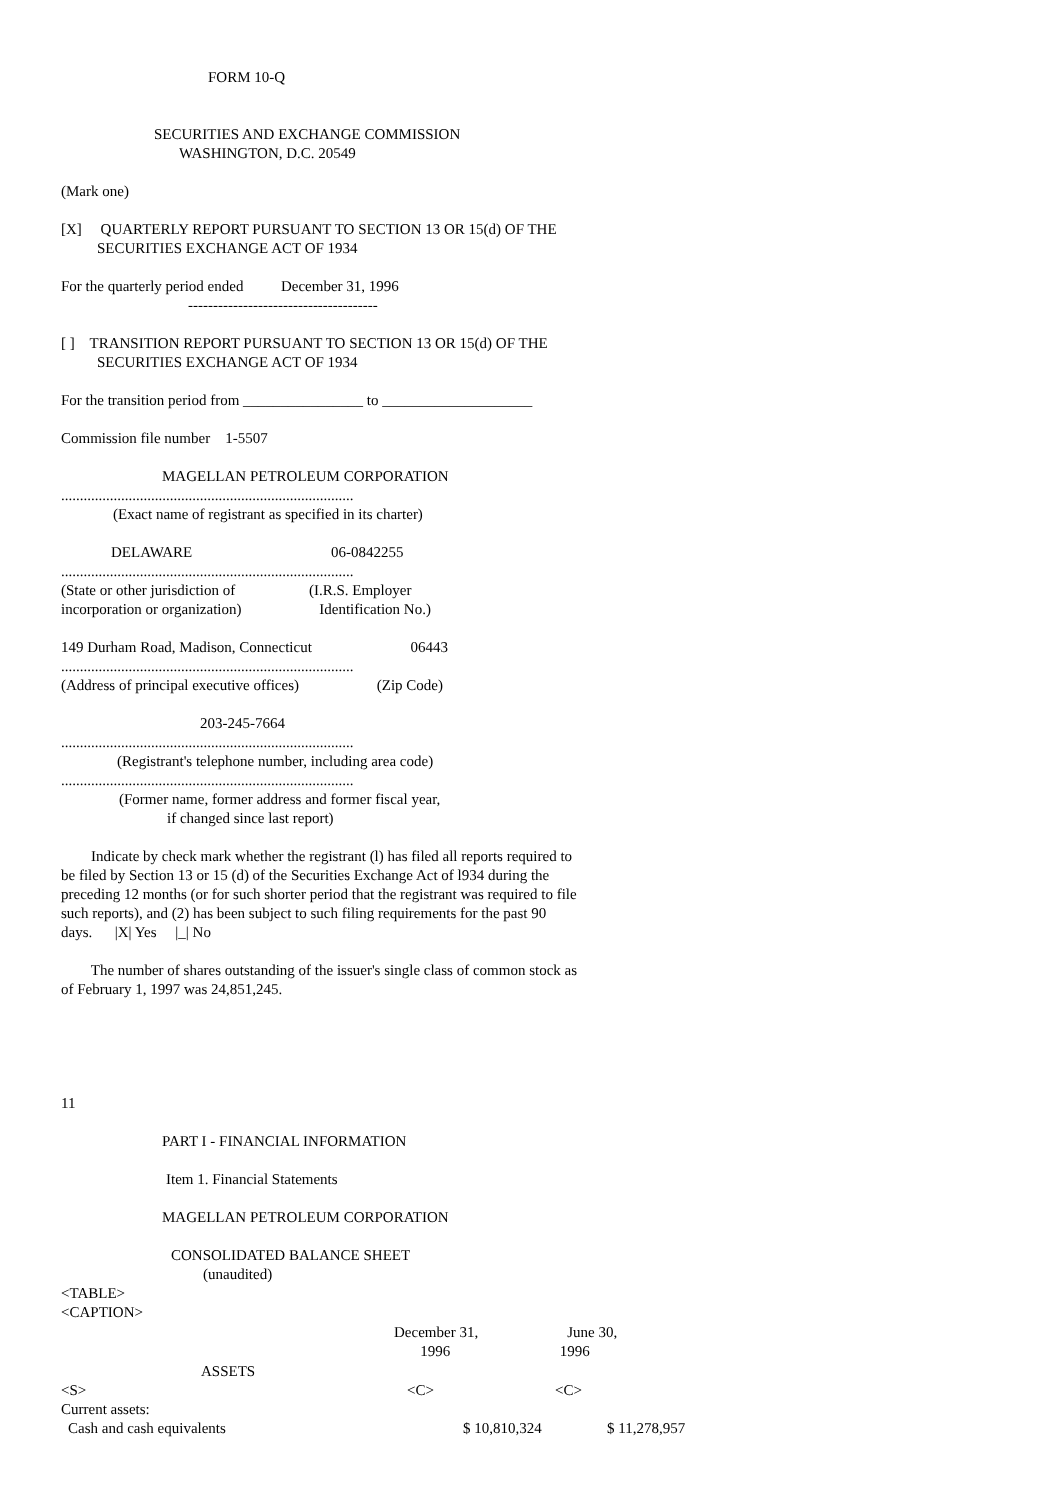FORM 10-Q
SECURITIES AND EXCHANGE COMMISSION
WASHINGTON, D.C. 20549
(Mark one)
[X] QUARTERLY REPORT PURSUANT TO SECTION 13 OR 15(d) OF THE
SECURITIES EXCHANGE ACT OF 1934
For the quarterly period ended December 31, 1996
--------------------------------------
[ ] TRANSITION REPORT PURSUANT TO SECTION 13 OR 15(d) OF THE
SECURITIES EXCHANGE ACT OF 1934
For the transition period from ________________ to ____________________
Commission file number 1-5507
MAGELLAN PETROLEUM CORPORATION
..............................................................................
(Exact name of registrant as specified in its charter)
DELAWARE 06-0842255
..............................................................................
(State or other jurisdiction of (I.R.S. Employer
incorporation or organization) Identification No.)
149 Durham Road, Madison, Connecticut 06443
..............................................................................
(Address of principal executive offices) (Zip Code)
203-245-7664
..............................................................................
(Registrant's telephone number, including area code)
..............................................................................
(Former name, former address and former fiscal year,
if changed since last report)
Indicate by check mark whether the registrant (l) has filed all reports required to be filed by Section 13 or 15 (d) of the Securities Exchange Act of l934 during the preceding 12 months (or for such shorter period that the registrant was required to file such reports), and (2) has been subject to such filing requirements for the past 90 days. |X| Yes |_| No
The number of shares outstanding of the issuer's single class of common stock as of February 1, 1997 was 24,851,245.
11
PART I - FINANCIAL INFORMATION
Item 1. Financial Statements
MAGELLAN PETROLEUM CORPORATION
CONSOLIDATED BALANCE SHEET
(unaudited)
<TABLE>
<CAPTION>
| | December 31, 1996 | June 30, 1996 |
| --- | --- | --- |
| ASSETS | | |
| <S> | <C> | <C> |
| Current assets: | | |
| Cash and cash equivalents | $ 10,810,324 | $ 11,278,957 |